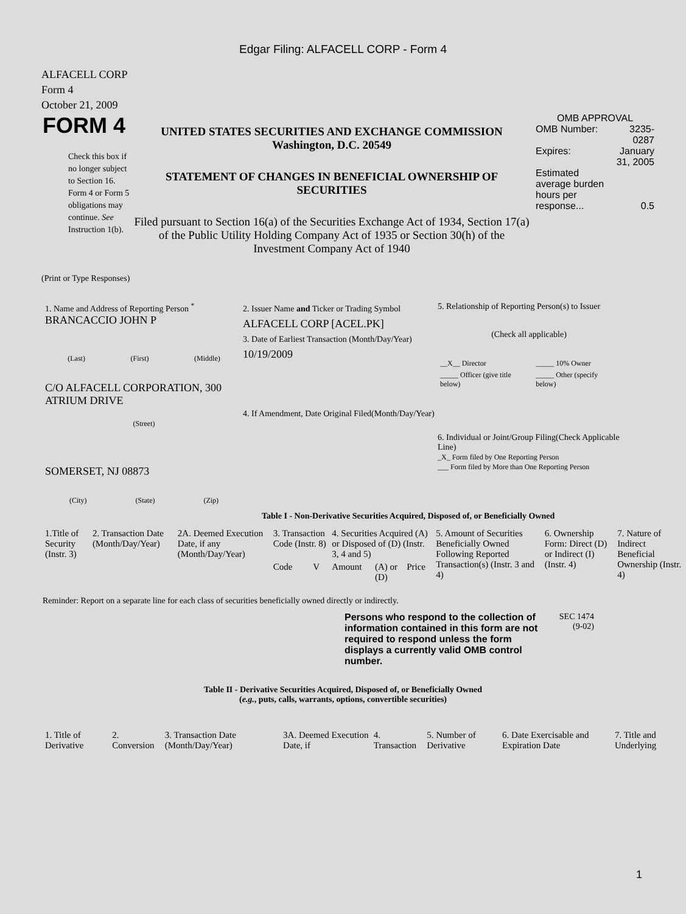Edgar Filing: ALFACELL CORP - Form 4
ALFACELL CORP
Form 4
October 21, 2009
FORM 4
Check this box if no longer subject to Section 16. Form 4 or Form 5 obligations may continue. See Instruction 1(b).
UNITED STATES SECURITIES AND EXCHANGE COMMISSION
Washington, D.C. 20549
STATEMENT OF CHANGES IN BENEFICIAL OWNERSHIP OF SECURITIES
Filed pursuant to Section 16(a) of the Securities Exchange Act of 1934, Section 17(a) of the Public Utility Holding Company Act of 1935 or Section 30(h) of the Investment Company Act of 1940
OMB APPROVAL
| OMB Number: | 3235-0287 |
| Expires: | January 31, 2005 |
| Estimated average burden hours per response... | 0.5 |
(Print or Type Responses)
1. Name and Address of Reporting Person <sup>*</sup>
BRANCACCIO JOHN P
(Last) (First) (Middle)
C/O ALFACELL CORPORATION, 300 ATRIUM DRIVE
(Street)
SOMERSET, NJ 08873
(City) (State) (Zip)
2. Issuer Name and Ticker or Trading Symbol
ALFACELL CORP [ACEL.PK]
3. Date of Earliest Transaction (Month/Day/Year)
10/19/2009
4. If Amendment, Date Original Filed(Month/Day/Year)
5. Relationship of Reporting Person(s) to Issuer
(Check all applicable)
| __X__ Director | _____ 10% Owner |
| _____ Officer (give title below) | _____ Other (specify below) |
6. Individual or Joint/Group Filing(Check Applicable Line)
_X_ Form filed by One Reporting Person
___ Form filed by More than One Reporting Person
Table I - Non-Derivative Securities Acquired, Disposed of, or Beneficially Owned
| 1.Title of Security (Instr. 3) | 2. Transaction Date (Month/Day/Year) | 2A. Deemed Execution Date, if any (Month/Day/Year) | 3. Transaction Code (Instr. 8) | | 4. Securities Acquired (A) or Disposed of (D) (Instr. 3, 4 and 5) | | | 5. Amount of Securities Beneficially Owned Following Reported Transaction(s) (Instr. 3 and 4) | 6. Ownership Form: Direct (D) or Indirect (I) (Instr. 4) | 7. Nature of Indirect Beneficial Ownership (Instr. 4) |
| --- | --- | --- | --- | --- | --- | --- | --- | --- | --- | --- |
| | | | Code | V | Amount | (A) or (D) | Price | | | |
Reminder: Report on a separate line for each class of securities beneficially owned directly or indirectly.
Persons who respond to the collection of information contained in this form are not required to respond unless the form displays a currently valid OMB control number.
SEC 1474 (9-02)
Table II - Derivative Securities Acquired, Disposed of, or Beneficially Owned
(e.g., puts, calls, warrants, options, convertible securities)
| 1. Title of Derivative | 2. Conversion | 3. Transaction Date (Month/Day/Year) | 3A. Deemed Execution Date, if | 4. Transaction | 5. Number of Derivative | 6. Date Exercisable and Expiration Date | 7. Title and Underlying |
| --- | --- | --- | --- | --- | --- | --- | --- |
1